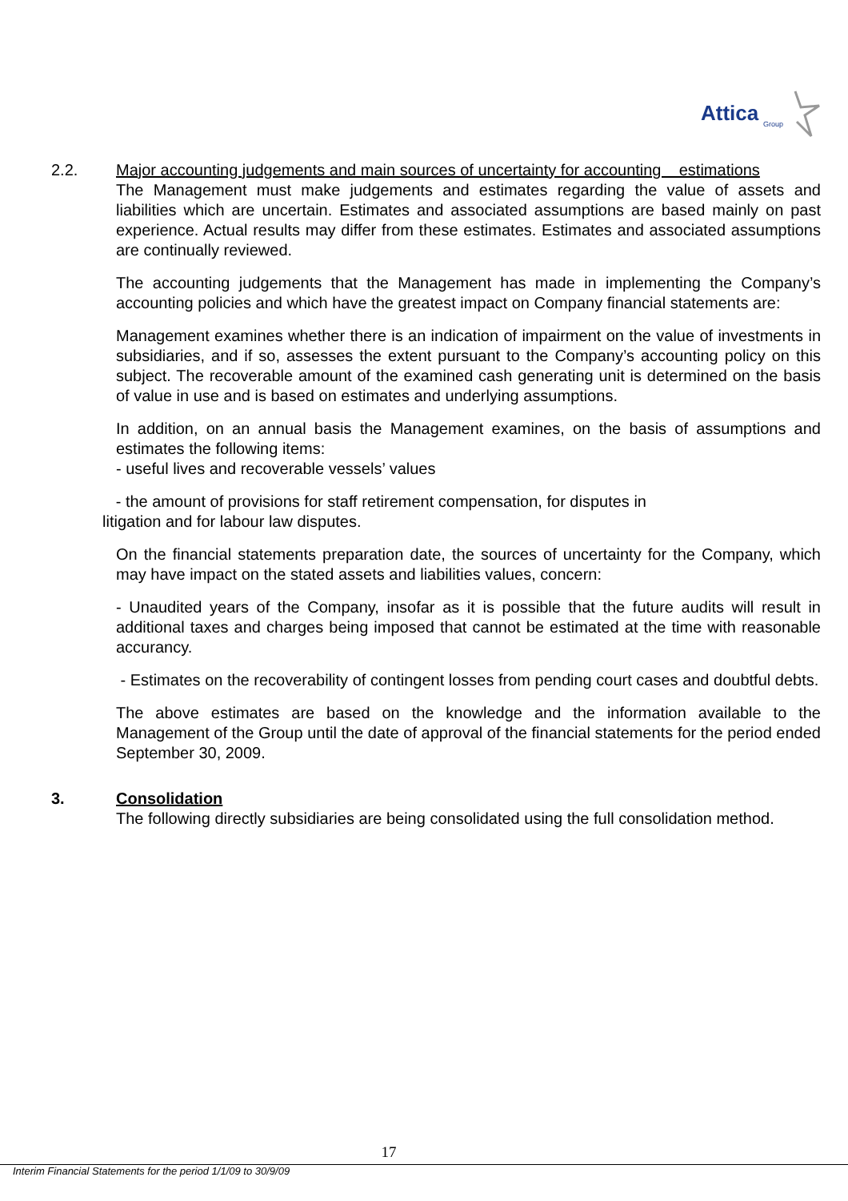Attica
Group
2.2. Major accounting judgements and main sources of uncertainty for accounting estimations
The Management must make judgements and estimates regarding the value of assets and liabilities which are uncertain. Estimates and associated assumptions are based mainly on past experience. Actual results may differ from these estimates. Estimates and associated assumptions are continually reviewed.
The accounting judgements that the Management has made in implementing the Company’s accounting policies and which have the greatest impact on Company financial statements are:
Management examines whether there is an indication of impairment on the value of investments in subsidiaries, and if so, assesses the extent pursuant to the Company’s accounting policy on this subject. The recoverable amount of the examined cash generating unit is determined on the basis of value in use and is based on estimates and underlying assumptions.
In addition, on an annual basis the Management examines, on the basis of assumptions and estimates the following items:
- useful lives and recoverable vessels’ values
- the amount of provisions for staff retirement compensation, for disputes in
litigation and for labour law disputes.
On the financial statements preparation date, the sources of uncertainty for the Company, which may have impact on the stated assets and liabilities values, concern:
- Unaudited years of the Company, insofar as it is possible that the future audits will result in additional taxes and charges being imposed that cannot be estimated at the time with reasonable accurancy.
- Estimates on the recoverability of contingent losses from pending court cases and doubtful debts.
The above estimates are based on the knowledge and the information available to the Management of the Group until the date of approval of the financial statements for the period ended September 30, 2009.
3. Consolidation
The following directly subsidiaries are being consolidated using the full consolidation method.
17
Interim Financial Statements for the period 1/1/09 to 30/9/09